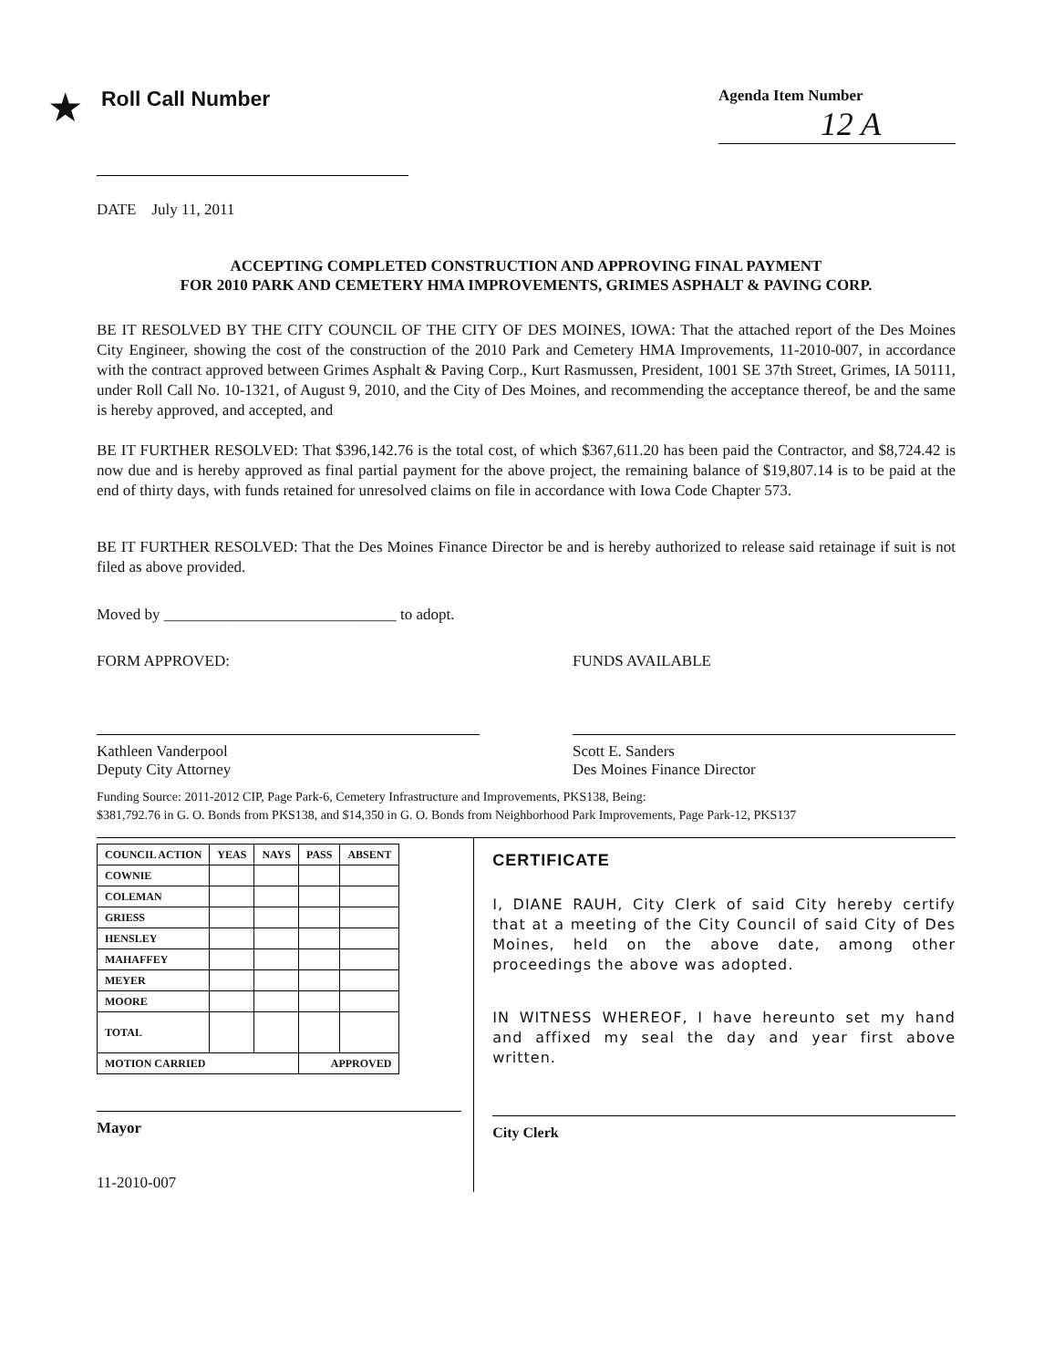★
Roll Call Number
Agenda Item Number
12 A
DATE July 11, 2011
ACCEPTING COMPLETED CONSTRUCTION AND APPROVING FINAL PAYMENT
FOR 2010 PARK AND CEMETERY HMA IMPROVEMENTS, GRIMES ASPHALT & PAVING CORP.
BE IT RESOLVED BY THE CITY COUNCIL OF THE CITY OF DES MOINES, IOWA: That the attached report of the Des Moines City Engineer, showing the cost of the construction of the 2010 Park and Cemetery HMA Improvements, 11-2010-007, in accordance with the contract approved between Grimes Asphalt & Paving Corp., Kurt Rasmussen, President, 1001 SE 37th Street, Grimes, IA 50111, under Roll Call No. 10-1321, of August 9, 2010, and the City of Des Moines, and recommending the acceptance thereof, be and the same is hereby approved, and accepted, and
BE IT FURTHER RESOLVED: That $396,142.76 is the total cost, of which $367,611.20 has been paid the Contractor, and $8,724.42 is now due and is hereby approved as final partial payment for the above project, the remaining balance of $19,807.14 is to be paid at the end of thirty days, with funds retained for unresolved claims on file in accordance with Iowa Code Chapter 573.
BE IT FURTHER RESOLVED: That the Des Moines Finance Director be and is hereby authorized to release said retainage if suit is not filed as above provided.
Moved by ______________________________ to adopt.
FORM APPROVED:
Kathleen Vanderpool
Deputy City Attorney
FUNDS AVAILABLE
Scott E. Sanders
Des Moines Finance Director
Funding Source: 2011-2012 CIP, Page Park-6, Cemetery Infrastructure and Improvements, PKS138, Being:
$381,792.76 in G. O. Bonds from PKS138, and $14,350 in G. O. Bonds from Neighborhood Park Improvements, Page Park-12, PKS137
| COUNCIL ACTION | YEAS | NAYS | PASS | ABSENT |
| --- | --- | --- | --- | --- |
| COWNIE | | | | |
| COLEMAN | | | | |
| GRIESS | | | | |
| HENSLEY | | | | |
| MAHAFFEY | | | | |
| MEYER | | | | |
| MOORE | | | | |
| TOTAL | | | | |
| MOTION CARRIED | | | APPROVED | |
Mayor
11-2010-007
CERTIFICATE
I, DIANE RAUH, City Clerk of said City hereby certify that at a meeting of the City Council of said City of Des Moines, held on the above date, among other proceedings the above was adopted.
IN WITNESS WHEREOF, I have hereunto set my hand and affixed my seal the day and year first above written.
City Clerk